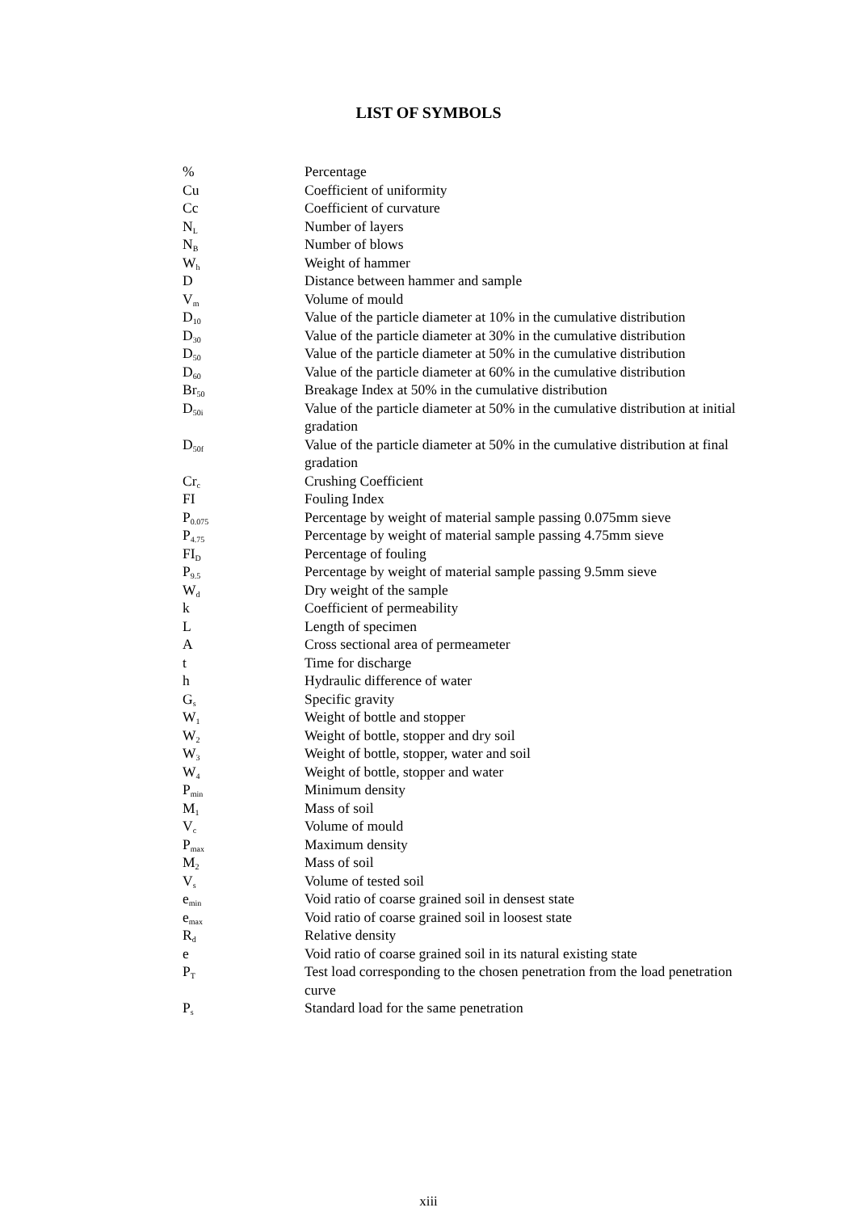LIST OF SYMBOLS
| % | Percentage |
| Cu | Coefficient of uniformity |
| Cc | Coefficient of curvature |
| N<sub>L</sub> | Number of layers |
| N<sub>B</sub> | Number of blows |
| W<sub>h</sub> | Weight of hammer |
| D | Distance between hammer and sample |
| V<sub>m</sub> | Volume of mould |
| D<sub>10</sub> | Value of the particle diameter at 10% in the cumulative distribution |
| D<sub>30</sub> | Value of the particle diameter at 30% in the cumulative distribution |
| D<sub>50</sub> | Value of the particle diameter at 50% in the cumulative distribution |
| D<sub>60</sub> | Value of the particle diameter at 60% in the cumulative distribution |
| Br<sub>50</sub> | Breakage Index at 50% in the cumulative distribution |
| D<sub>50i</sub> | Value of the particle diameter at 50% in the cumulative distribution at initial gradation |
| D<sub>50f</sub> | Value of the particle diameter at 50% in the cumulative distribution at final gradation |
| Cr<sub>c</sub> | Crushing Coefficient |
| FI | Fouling Index |
| P<sub>0.075</sub> | Percentage by weight of material sample passing 0.075mm sieve |
| P<sub>4.75</sub> | Percentage by weight of material sample passing 4.75mm sieve |
| FI<sub>D</sub> | Percentage of fouling |
| P<sub>9.5</sub> | Percentage by weight of material sample passing 9.5mm sieve |
| W<sub>d</sub> | Dry weight of the sample |
| k | Coefficient of permeability |
| L | Length of specimen |
| A | Cross sectional area of permeameter |
| t | Time for discharge |
| h | Hydraulic difference of water |
| G<sub>s</sub> | Specific gravity |
| W<sub>1</sub> | Weight of bottle and stopper |
| W<sub>2</sub> | Weight of bottle, stopper and dry soil |
| W<sub>3</sub> | Weight of bottle, stopper, water and soil |
| W<sub>4</sub> | Weight of bottle, stopper and water |
| P<sub>min</sub> | Minimum density |
| M<sub>1</sub> | Mass of soil |
| V<sub>c</sub> | Volume of mould |
| P<sub>max</sub> | Maximum density |
| M<sub>2</sub> | Mass of soil |
| V<sub>s</sub> | Volume of tested soil |
| e<sub>min</sub> | Void ratio of coarse grained soil in densest state |
| e<sub>max</sub> | Void ratio of coarse grained soil in loosest state |
| R<sub>d</sub> | Relative density |
| e | Void ratio of coarse grained soil in its natural existing state |
| P<sub>T</sub> | Test load corresponding to the chosen penetration from the load penetration curve |
| P<sub>s</sub> | Standard load for the same penetration |
xiii